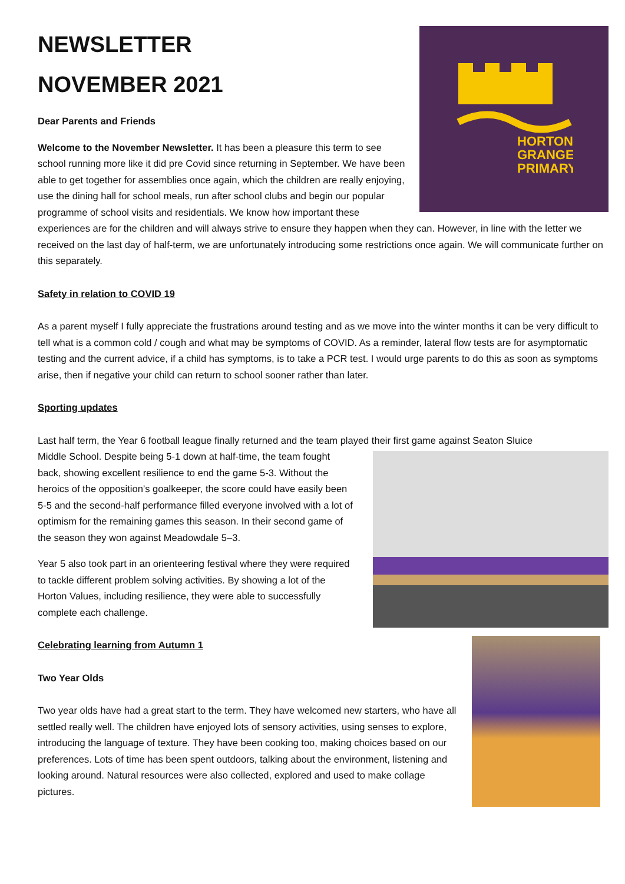NEWSLETTER
NOVEMBER 2021
HORTON
GRANGE
PRIMARY
Dear Parents and Friends
Welcome to the November Newsletter. It has been a pleasure this term to see school running more like it did pre Covid since returning in September. We have been able to get together for assemblies once again, which the children are really enjoying, use the dining hall for school meals, run after school clubs and begin our popular programme of school visits and residentials. We know how important these experiences are for the children and will always strive to ensure they happen when they can. However, in line with the letter we received on the last day of half-term, we are unfortunately introducing some restrictions once again. We will communicate further on this separately.
Safety in relation to COVID 19
As a parent myself I fully appreciate the frustrations around testing and as we move into the winter months it can be very difficult to tell what is a common cold / cough and what may be symptoms of COVID. As a reminder, lateral flow tests are for asymptomatic testing and the current advice, if a child has symptoms, is to take a PCR test. I would urge parents to do this as soon as symptoms arise, then if negative your child can return to school sooner rather than later.
Sporting updates
Last half term, the Year 6 football league finally returned and the team played their first game against Seaton Sluice
Middle School. Despite being 5-1 down at half-time, the team fought back, showing excellent resilience to end the game 5-3. Without the heroics of the opposition’s goalkeeper, the score could have easily been 5-5 and the second-half performance filled everyone involved with a lot of optimism for the remaining games this season. In their second game of the season they won against Meadowdale 5–3.
Year 5 also took part in an orienteering festival where they were required to tackle different problem solving activities. By showing a lot of the Horton Values, including resilience, they were able to successfully complete each challenge.
Celebrating learning from Autumn 1
Two Year Olds
Two year olds have had a great start to the term. They have welcomed new starters, who have all settled really well. The children have enjoyed lots of sensory activities, using senses to explore, introducing the language of texture. They have been cooking too, making choices based on our preferences. Lots of time has been spent outdoors, talking about the environment, listening and looking around. Natural resources were also collected, explored and used to make collage pictures.